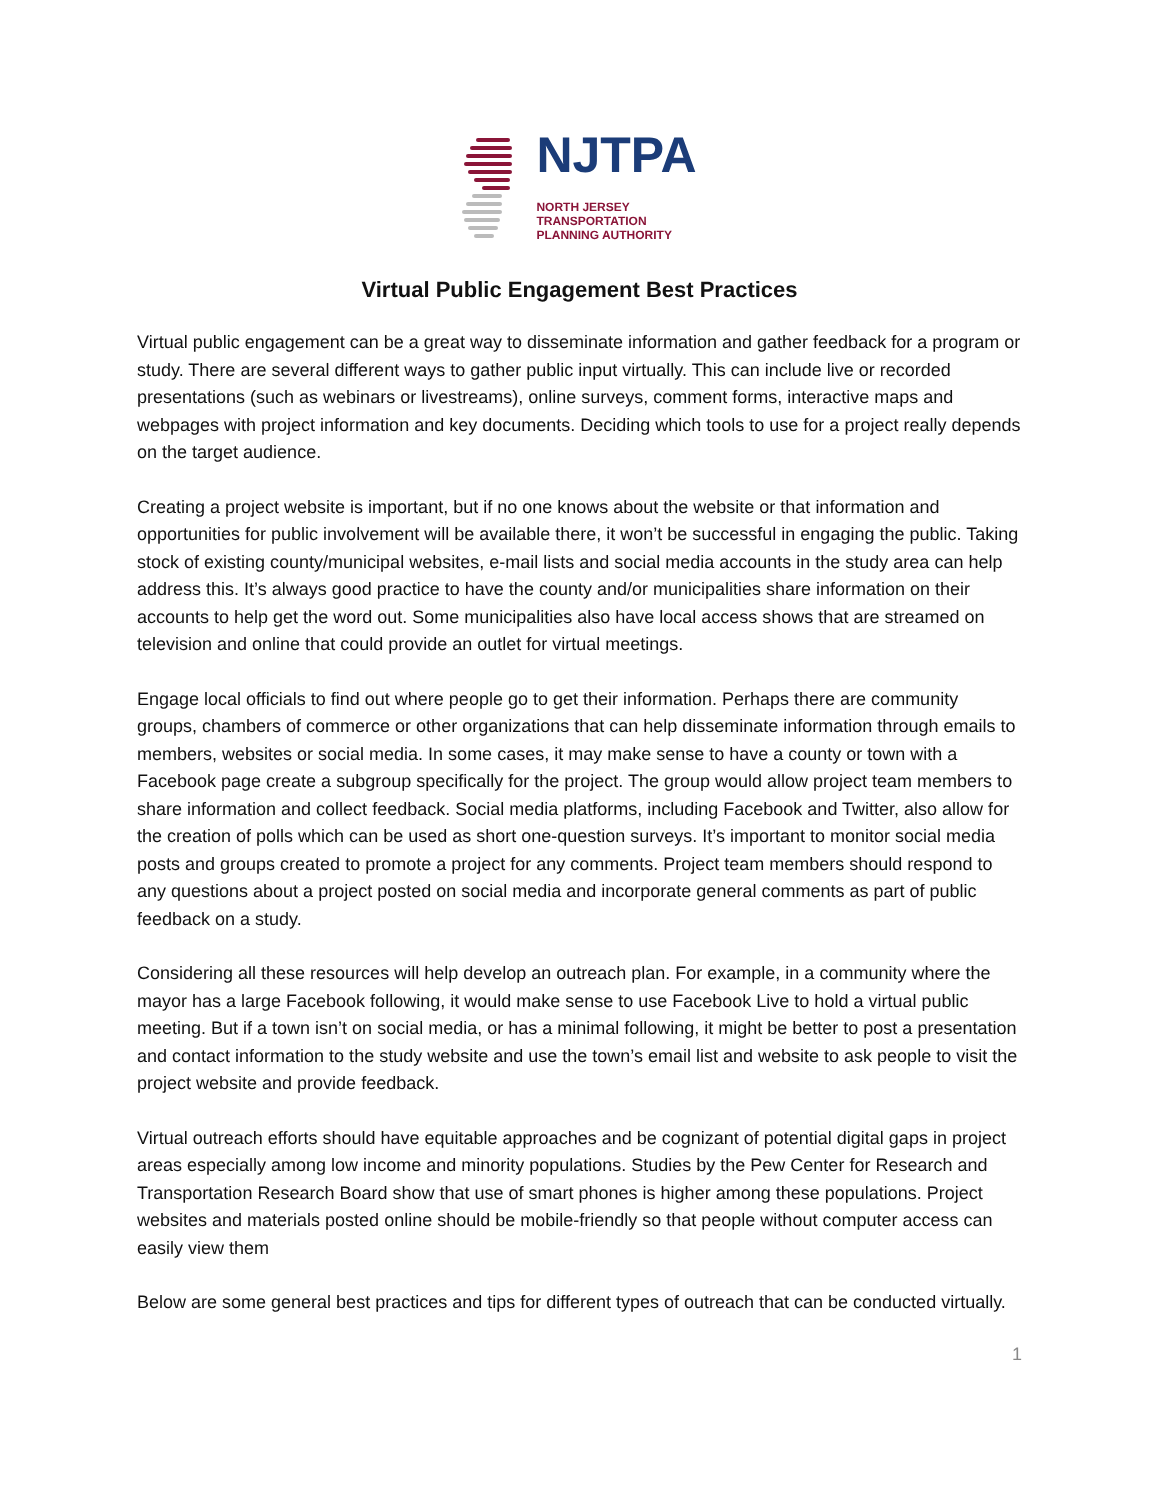NJTPA
NORTH JERSEY
TRANSPORTATION
PLANNING AUTHORITY
Virtual Public Engagement Best Practices
Virtual public engagement can be a great way to disseminate information and gather feedback for a program or study. There are several different ways to gather public input virtually. This can include live or recorded presentations (such as webinars or livestreams), online surveys, comment forms, interactive maps and webpages with project information and key documents. Deciding which tools to use for a project really depends on the target audience.
Creating a project website is important, but if no one knows about the website or that information and opportunities for public involvement will be available there, it won’t be successful in engaging the public. Taking stock of existing county/municipal websites, e-mail lists and social media accounts in the study area can help address this. It’s always good practice to have the county and/or municipalities share information on their accounts to help get the word out. Some municipalities also have local access shows that are streamed on television and online that could provide an outlet for virtual meetings.
Engage local officials to find out where people go to get their information. Perhaps there are community groups, chambers of commerce or other organizations that can help disseminate information through emails to members, websites or social media. In some cases, it may make sense to have a county or town with a Facebook page create a subgroup specifically for the project. The group would allow project team members to share information and collect feedback. Social media platforms, including Facebook and Twitter, also allow for the creation of polls which can be used as short one-question surveys. It’s important to monitor social media posts and groups created to promote a project for any comments. Project team members should respond to any questions about a project posted on social media and incorporate general comments as part of public feedback on a study.
Considering all these resources will help develop an outreach plan. For example, in a community where the mayor has a large Facebook following, it would make sense to use Facebook Live to hold a virtual public meeting. But if a town isn’t on social media, or has a minimal following, it might be better to post a presentation and contact information to the study website and use the town’s email list and website to ask people to visit the project website and provide feedback.
Virtual outreach efforts should have equitable approaches and be cognizant of potential digital gaps in project areas especially among low income and minority populations. Studies by the Pew Center for Research and Transportation Research Board show that use of smart phones is higher among these populations. Project websites and materials posted online should be mobile-friendly so that people without computer access can easily view them
Below are some general best practices and tips for different types of outreach that can be conducted virtually.
1